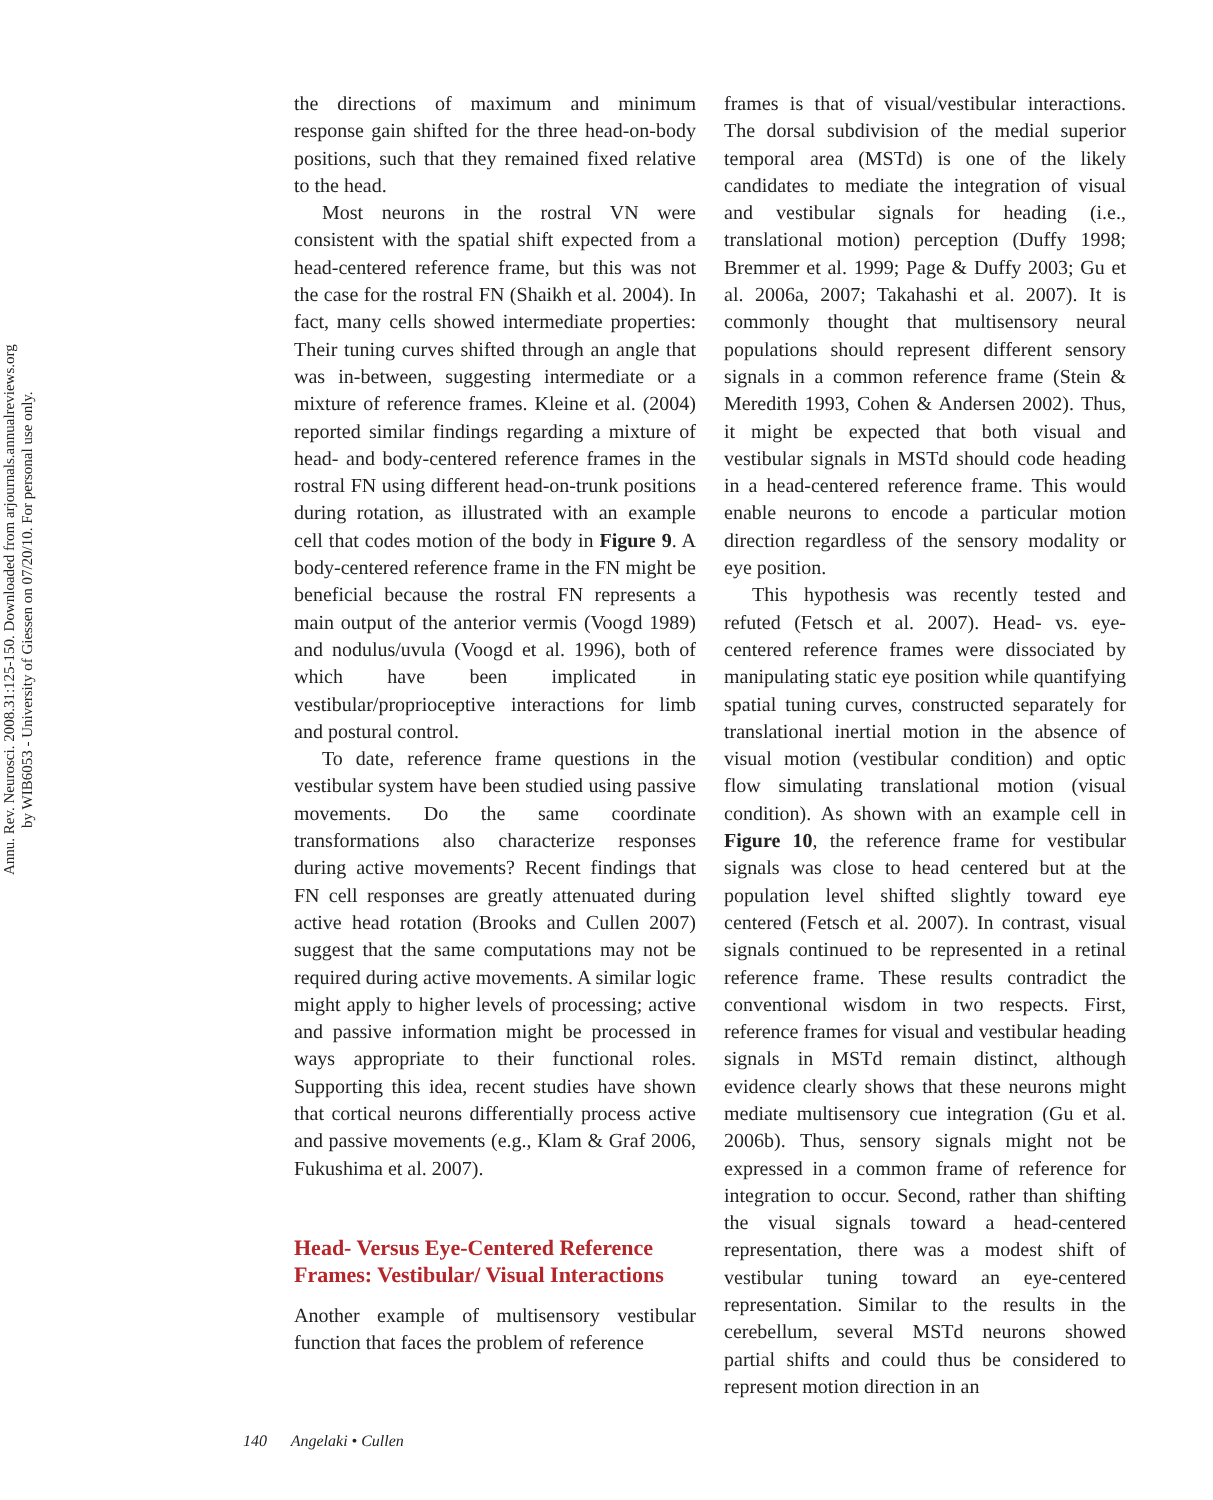Annu. Rev. Neurosci. 2008.31:125-150. Downloaded from arjournals.annualreviews.org
by WIB6053 - University of Giessen on 07/20/10. For personal use only.
the directions of maximum and minimum response gain shifted for the three head-on-body positions, such that they remained fixed relative to the head.
Most neurons in the rostral VN were consistent with the spatial shift expected from a head-centered reference frame, but this was not the case for the rostral FN (Shaikh et al. 2004). In fact, many cells showed intermediate properties: Their tuning curves shifted through an angle that was in-between, suggesting intermediate or a mixture of reference frames. Kleine et al. (2004) reported similar findings regarding a mixture of head- and body-centered reference frames in the rostral FN using different head-on-trunk positions during rotation, as illustrated with an example cell that codes motion of the body in Figure 9. A body-centered reference frame in the FN might be beneficial because the rostral FN represents a main output of the anterior vermis (Voogd 1989) and nodulus/uvula (Voogd et al. 1996), both of which have been implicated in vestibular/proprioceptive interactions for limb and postural control.
To date, reference frame questions in the vestibular system have been studied using passive movements. Do the same coordinate transformations also characterize responses during active movements? Recent findings that FN cell responses are greatly attenuated during active head rotation (Brooks and Cullen 2007) suggest that the same computations may not be required during active movements. A similar logic might apply to higher levels of processing; active and passive information might be processed in ways appropriate to their functional roles. Supporting this idea, recent studies have shown that cortical neurons differentially process active and passive movements (e.g., Klam & Graf 2006, Fukushima et al. 2007).
Head- Versus Eye-Centered Reference Frames: Vestibular/ Visual Interactions
Another example of multisensory vestibular function that faces the problem of reference
frames is that of visual/vestibular interactions. The dorsal subdivision of the medial superior temporal area (MSTd) is one of the likely candidates to mediate the integration of visual and vestibular signals for heading (i.e., translational motion) perception (Duffy 1998; Bremmer et al. 1999; Page & Duffy 2003; Gu et al. 2006a, 2007; Takahashi et al. 2007). It is commonly thought that multisensory neural populations should represent different sensory signals in a common reference frame (Stein & Meredith 1993, Cohen & Andersen 2002). Thus, it might be expected that both visual and vestibular signals in MSTd should code heading in a head-centered reference frame. This would enable neurons to encode a particular motion direction regardless of the sensory modality or eye position.
This hypothesis was recently tested and refuted (Fetsch et al. 2007). Head- vs. eye-centered reference frames were dissociated by manipulating static eye position while quantifying spatial tuning curves, constructed separately for translational inertial motion in the absence of visual motion (vestibular condition) and optic flow simulating translational motion (visual condition). As shown with an example cell in Figure 10, the reference frame for vestibular signals was close to head centered but at the population level shifted slightly toward eye centered (Fetsch et al. 2007). In contrast, visual signals continued to be represented in a retinal reference frame. These results contradict the conventional wisdom in two respects. First, reference frames for visual and vestibular heading signals in MSTd remain distinct, although evidence clearly shows that these neurons might mediate multisensory cue integration (Gu et al. 2006b). Thus, sensory signals might not be expressed in a common frame of reference for integration to occur. Second, rather than shifting the visual signals toward a head-centered representation, there was a modest shift of vestibular tuning toward an eye-centered representation. Similar to the results in the cerebellum, several MSTd neurons showed partial shifts and could thus be considered to represent motion direction in an
140 Angelaki • Cullen